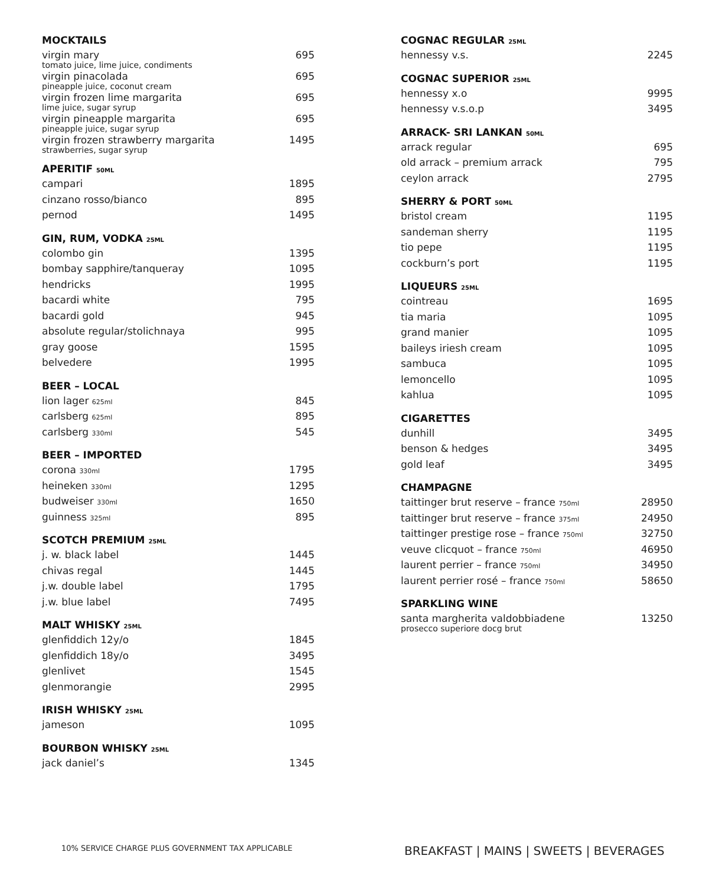MOCKTAILS
| virgin mary tomato juice, lime juice, condiments | 695 |
| virgin pinacolada pineapple juice, coconut cream | 695 |
| virgin frozen lime margarita lime juice, sugar syrup | 695 |
| virgin pineapple margarita pineapple juice, sugar syrup | 695 |
| virgin frozen strawberry margarita strawberries, sugar syrup | 1495 |
APERITIF 50ML
| campari | 1895 |
| cinzano rosso/bianco | 895 |
| pernod | 1495 |
GIN, RUM, VODKA 25ML
| colombo gin | 1395 |
| bombay sapphire/tanqueray | 1095 |
| hendricks | 1995 |
| bacardi white | 795 |
| bacardi gold | 945 |
| absolute regular/stolichnaya | 995 |
| gray goose | 1595 |
| belvedere | 1995 |
BEER – LOCAL
| lion lager 625ml | 845 |
| carlsberg 625ml | 895 |
| carlsberg 330ml | 545 |
BEER – IMPORTED
| corona 330ml | 1795 |
| heineken 330ml | 1295 |
| budweiser 330ml | 1650 |
| guinness 325ml | 895 |
SCOTCH PREMIUM 25ML
| j. w. black label | 1445 |
| chivas regal | 1445 |
| j.w. double label | 1795 |
| j.w. blue label | 7495 |
MALT WHISKY 25ML
| glenfiddich 12y/o | 1845 |
| glenfiddich 18y/o | 3495 |
| glenlivet | 1545 |
| glenmorangie | 2995 |
IRISH WHISKY 25ML
| jameson | 1095 |
BOURBON WHISKY 25ML
| jack daniel’s | 1345 |
COGNAC REGULAR 25ML
| hennessy v.s. | 2245 |
COGNAC SUPERIOR 25ML
| hennessy x.o | 9995 |
| hennessy v.s.o.p | 3495 |
ARRACK- SRI LANKAN 50ML
| arrack regular | 695 |
| old arrack – premium arrack | 795 |
| ceylon arrack | 2795 |
SHERRY & PORT 50ML
| bristol cream | 1195 |
| sandeman sherry | 1195 |
| tio pepe | 1195 |
| cockburn’s port | 1195 |
LIQUEURS 25ML
| cointreau | 1695 |
| tia maria | 1095 |
| grand manier | 1095 |
| baileys iriesh cream | 1095 |
| sambuca | 1095 |
| lemoncello | 1095 |
| kahlua | 1095 |
CIGARETTES
| dunhill | 3495 |
| benson & hedges | 3495 |
| gold leaf | 3495 |
CHAMPAGNE
| taittinger brut reserve – france 750ml | 28950 |
| taittinger brut reserve – france 375ml | 24950 |
| taittinger prestige rose – france 750ml | 32750 |
| veuve clicquot – france 750ml | 46950 |
| laurent perrier – france 750ml | 34950 |
| laurent perrier rosé – france 750ml | 58650 |
SPARKLING WINE
| santa margherita valdobbiadene prosecco superiore docg brut | 13250 |
10% SERVICE CHARGE PLUS GOVERNMENT TAX APPLICABLE
BREAKFAST | MAINS | SWEETS | BEVERAGES